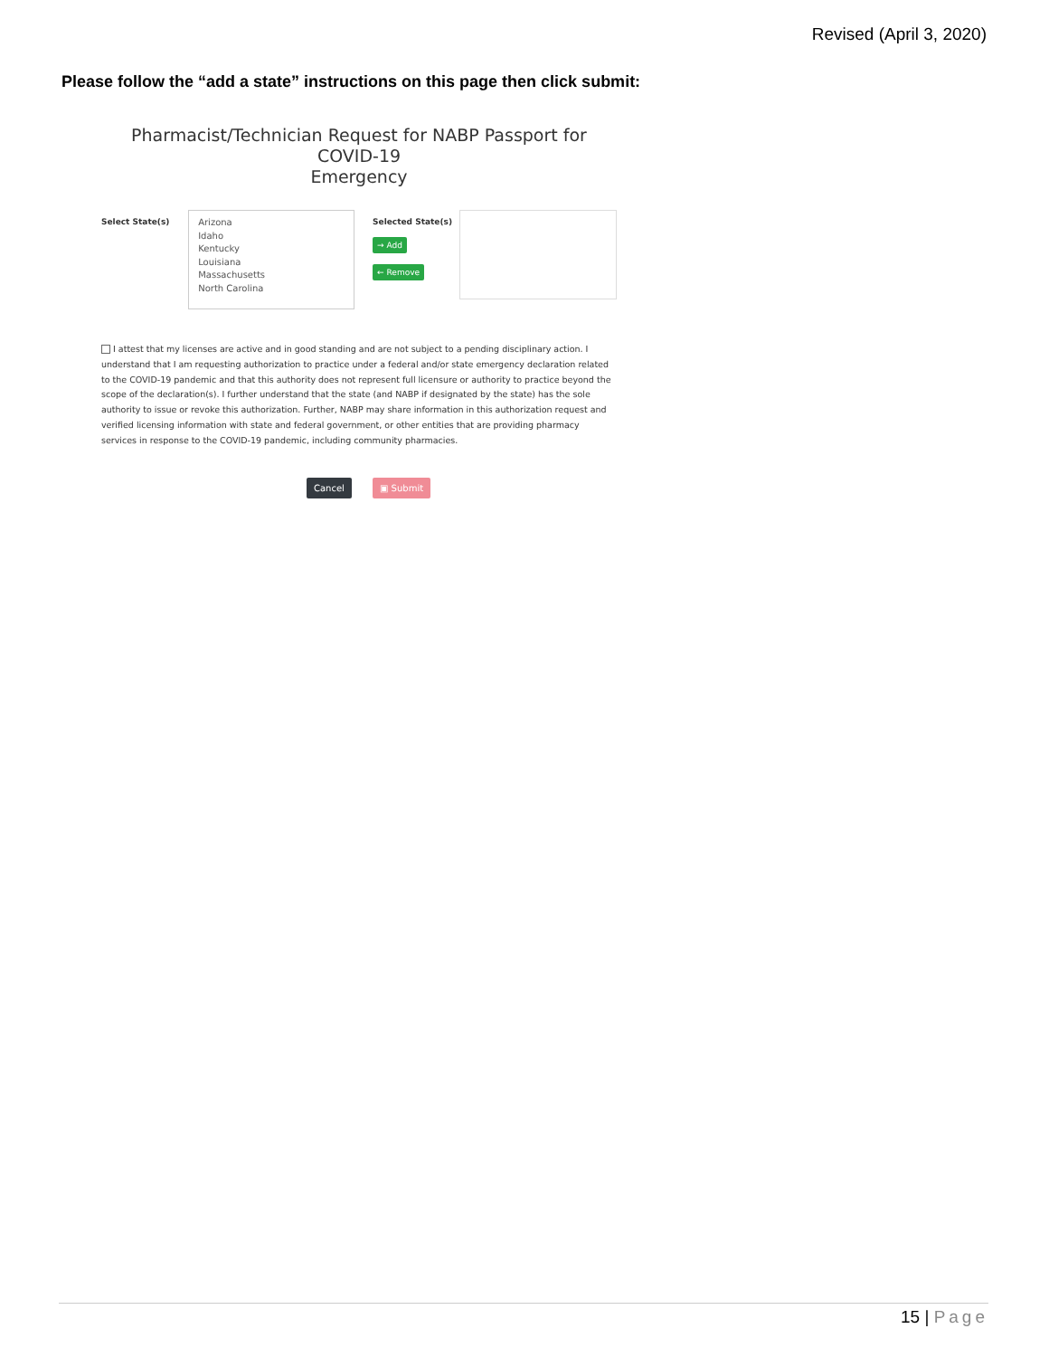Revised (April 3, 2020)
Please follow the “add a state” instructions on this page then click submit:
Pharmacist/Technician Request for NABP Passport for COVID-19
Emergency
Select State(s)
Arizona
Idaho
Kentucky
Louisiana
Massachusetts
North Carolina
Selected State(s)
→ Add
← Remove
I attest that my licenses are active and in good standing and are not subject to a pending disciplinary action. I understand that I am requesting authorization to practice under a federal and/or state emergency declaration related to the COVID-19 pandemic and that this authority does not represent full licensure or authority to practice beyond the scope of the declaration(s). I further understand that the state (and NABP if designated by the state) has the sole authority to issue or revoke this authorization. Further, NABP may share information in this authorization request and verified licensing information with state and federal government, or other entities that are providing pharmacy services in response to the COVID-19 pandemic, including community pharmacies.
Cancel ▣ Submit
15 | Page